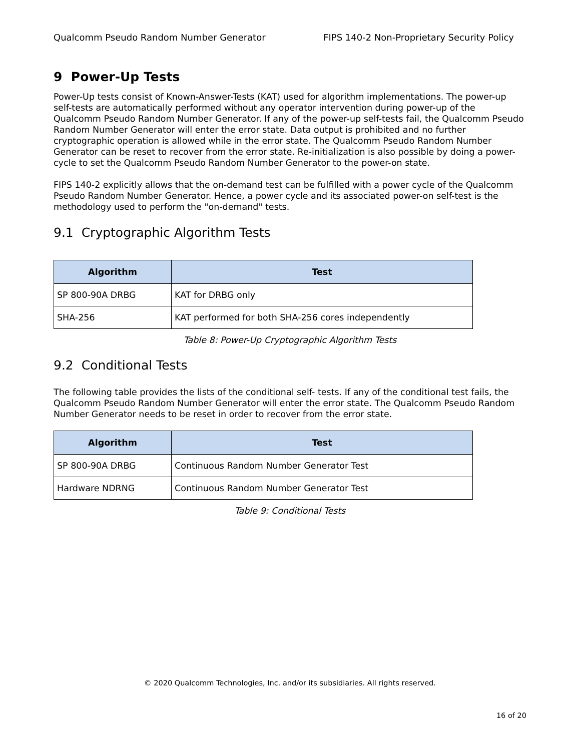Qualcomm Pseudo Random Number Generator FIPS 140-2 Non-Proprietary Security Policy
9 Power-Up Tests
Power-Up tests consist of Known-Answer-Tests (KAT) used for algorithm implementations. The power-up self-tests are automatically performed without any operator intervention during power-up of the Qualcomm Pseudo Random Number Generator. If any of the power-up self-tests fail, the Qualcomm Pseudo Random Number Generator will enter the error state. Data output is prohibited and no further cryptographic operation is allowed while in the error state. The Qualcomm Pseudo Random Number Generator can be reset to recover from the error state. Re-initialization is also possible by doing a power-cycle to set the Qualcomm Pseudo Random Number Generator to the power-on state.
FIPS 140-2 explicitly allows that the on-demand test can be fulfilled with a power cycle of the Qualcomm Pseudo Random Number Generator. Hence, a power cycle and its associated power-on self-test is the methodology used to perform the "on-demand" tests.
9.1 Cryptographic Algorithm Tests
| Algorithm | Test |
| --- | --- |
| SP 800-90A DRBG | KAT for DRBG only |
| SHA-256 | KAT performed for both SHA-256 cores independently |
Table 8: Power-Up Cryptographic Algorithm Tests
9.2 Conditional Tests
The following table provides the lists of the conditional self- tests. If any of the conditional test fails, the Qualcomm Pseudo Random Number Generator will enter the error state. The Qualcomm Pseudo Random Number Generator needs to be reset in order to recover from the error state.
| Algorithm | Test |
| --- | --- |
| SP 800-90A DRBG | Continuous Random Number Generator Test |
| Hardware NDRNG | Continuous Random Number Generator Test |
Table 9: Conditional Tests
© 2020 Qualcomm Technologies, Inc. and/or its subsidiaries. All rights reserved.
16 of 20